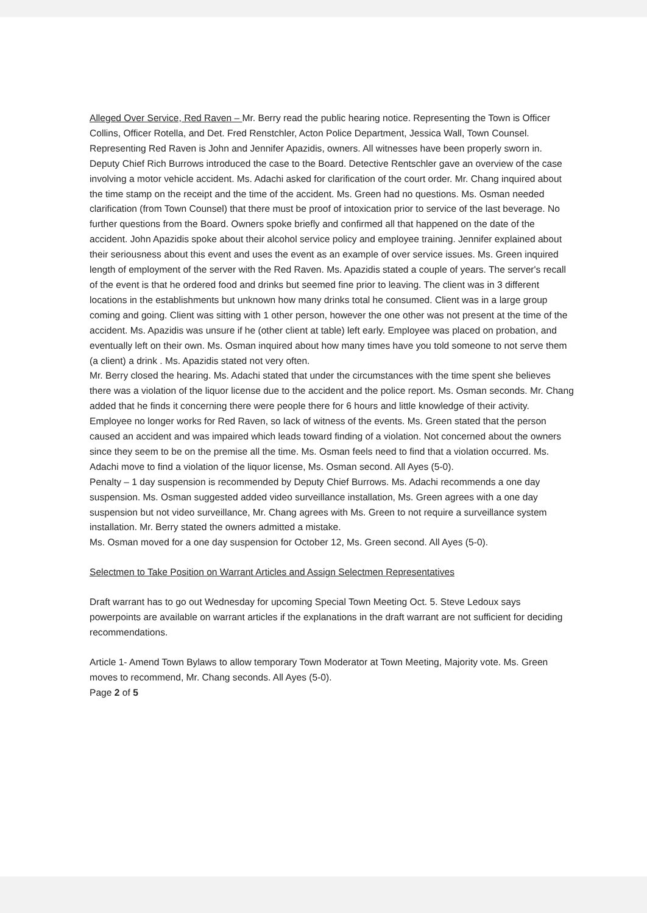Alleged Over Service, Red Raven – Mr. Berry read the public hearing notice. Representing the Town is Officer Collins, Officer Rotella, and Det. Fred Renstchler, Acton Police Department, Jessica Wall, Town Counsel. Representing Red Raven is John and Jennifer Apazidis, owners. All witnesses have been properly sworn in. Deputy Chief Rich Burrows introduced the case to the Board. Detective Rentschler gave an overview of the case involving a motor vehicle accident. Ms. Adachi asked for clarification of the court order. Mr. Chang inquired about the time stamp on the receipt and the time of the accident. Ms. Green had no questions. Ms. Osman needed clarification (from Town Counsel) that there must be proof of intoxication prior to service of the last beverage. No further questions from the Board. Owners spoke briefly and confirmed all that happened on the date of the accident. John Apazidis spoke about their alcohol service policy and employee training. Jennifer explained about their seriousness about this event and uses the event as an example of over service issues. Ms. Green inquired length of employment of the server with the Red Raven. Ms. Apazidis stated a couple of years. The server's recall of the event is that he ordered food and drinks but seemed fine prior to leaving. The client was in 3 different locations in the establishments but unknown how many drinks total he consumed. Client was in a large group coming and going. Client was sitting with 1 other person, however the one other was not present at the time of the accident. Ms. Apazidis was unsure if he (other client at table) left early. Employee was placed on probation, and eventually left on their own. Ms. Osman inquired about how many times have you told someone to not serve them (a client) a drink . Ms. Apazidis stated not very often.
Mr. Berry closed the hearing. Ms. Adachi stated that under the circumstances with the time spent she believes there was a violation of the liquor license due to the accident and the police report. Ms. Osman seconds. Mr. Chang added that he finds it concerning there were people there for 6 hours and little knowledge of their activity. Employee no longer works for Red Raven, so lack of witness of the events. Ms. Green stated that the person caused an accident and was impaired which leads toward finding of a violation. Not concerned about the owners since they seem to be on the premise all the time. Ms. Osman feels need to find that a violation occurred. Ms. Adachi move to find a violation of the liquor license, Ms. Osman second. All Ayes (5-0).
Penalty – 1 day suspension is recommended by Deputy Chief Burrows. Ms. Adachi recommends a one day suspension. Ms. Osman suggested added video surveillance installation, Ms. Green agrees with a one day suspension but not video surveillance, Mr. Chang agrees with Ms. Green to not require a surveillance system installation. Mr. Berry stated the owners admitted a mistake.
Ms. Osman moved for a one day suspension for October 12, Ms. Green second. All Ayes (5-0).
Selectmen to Take Position on Warrant Articles and Assign Selectmen Representatives
Draft warrant has to go out Wednesday for upcoming Special Town Meeting Oct. 5. Steve Ledoux says powerpoints are available on warrant articles if the explanations in the draft warrant are not sufficient for deciding recommendations.
Article 1- Amend Town Bylaws to allow temporary Town Moderator at Town Meeting, Majority vote. Ms. Green moves to recommend, Mr. Chang seconds. All Ayes (5-0).
Page 2 of 5